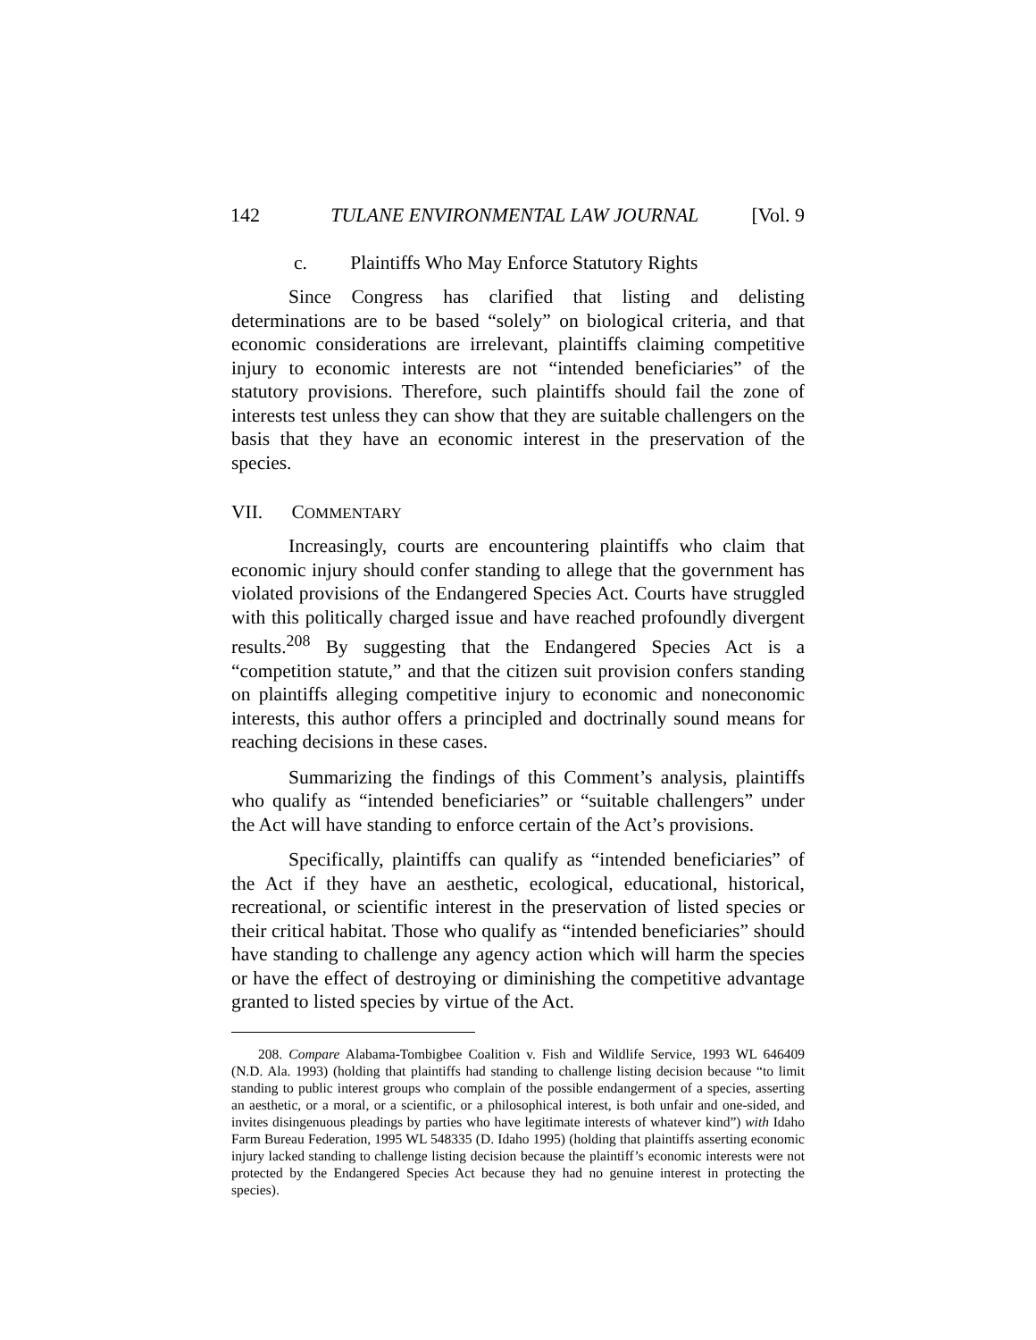142 TULANE ENVIRONMENTAL LAW JOURNAL [Vol. 9
c. Plaintiffs Who May Enforce Statutory Rights
Since Congress has clarified that listing and delisting determinations are to be based “solely” on biological criteria, and that economic considerations are irrelevant, plaintiffs claiming competitive injury to economic interests are not “intended beneficiaries” of the statutory provisions. Therefore, such plaintiffs should fail the zone of interests test unless they can show that they are suitable challengers on the basis that they have an economic interest in the preservation of the species.
VII. COMMENTARY
Increasingly, courts are encountering plaintiffs who claim that economic injury should confer standing to allege that the government has violated provisions of the Endangered Species Act. Courts have struggled with this politically charged issue and have reached profoundly divergent results.<sup>208</sup> By suggesting that the Endangered Species Act is a “competition statute,” and that the citizen suit provision confers standing on plaintiffs alleging competitive injury to economic and noneconomic interests, this author offers a principled and doctrinally sound means for reaching decisions in these cases.
Summarizing the findings of this Comment’s analysis, plaintiffs who qualify as “intended beneficiaries” or “suitable challengers” under the Act will have standing to enforce certain of the Act’s provisions.
Specifically, plaintiffs can qualify as “intended beneficiaries” of the Act if they have an aesthetic, ecological, educational, historical, recreational, or scientific interest in the preservation of listed species or their critical habitat. Those who qualify as “intended beneficiaries” should have standing to challenge any agency action which will harm the species or have the effect of destroying or diminishing the competitive advantage granted to listed species by virtue of the Act.
208. Compare Alabama-Tombigbee Coalition v. Fish and Wildlife Service, 1993 WL 646409 (N.D. Ala. 1993) (holding that plaintiffs had standing to challenge listing decision because “to limit standing to public interest groups who complain of the possible endangerment of a species, asserting an aesthetic, or a moral, or a scientific, or a philosophical interest, is both unfair and one-sided, and invites disingenuous pleadings by parties who have legitimate interests of whatever kind”) with Idaho Farm Bureau Federation, 1995 WL 548335 (D. Idaho 1995) (holding that plaintiffs asserting economic injury lacked standing to challenge listing decision because the plaintiff’s economic interests were not protected by the Endangered Species Act because they had no genuine interest in protecting the species).